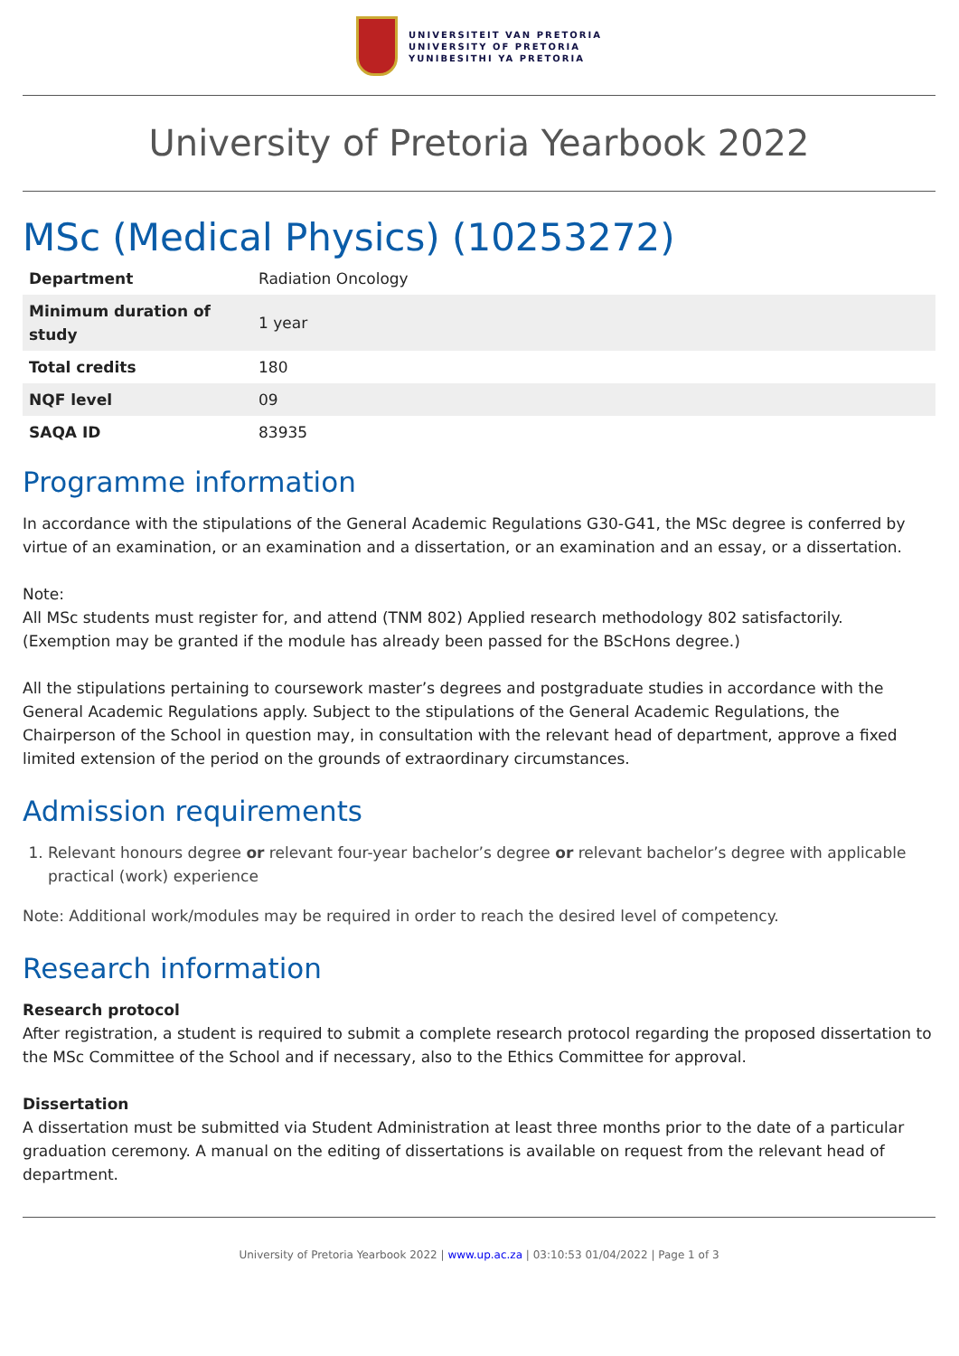UNIVERSITEIT VAN PRETORIA
UNIVERSITY OF PRETORIA
YUNIBESITHI YA PRETORIA
University of Pretoria Yearbook 2022
MSc (Medical Physics) (10253272)
| Department | Radiation Oncology |
| Minimum duration of study | 1 year |
| Total credits | 180 |
| NQF level | 09 |
| SAQA ID | 83935 |
Programme information
In accordance with the stipulations of the General Academic Regulations G30-G41, the MSc degree is conferred by virtue of an examination, or an examination and a dissertation, or an examination and an essay, or a dissertation.
Note:
All MSc students must register for, and attend (TNM 802) Applied research methodology 802 satisfactorily. (Exemption may be granted if the module has already been passed for the BScHons degree.)
All the stipulations pertaining to coursework master’s degrees and postgraduate studies in accordance with the General Academic Regulations apply. Subject to the stipulations of the General Academic Regulations, the Chairperson of the School in question may, in consultation with the relevant head of department, approve a fixed limited extension of the period on the grounds of extraordinary circumstances.
Admission requirements
1. Relevant honours degree or relevant four-year bachelor’s degree or relevant bachelor’s degree with applicable practical (work) experience
Note: Additional work/modules may be required in order to reach the desired level of competency.
Research information
Research protocol
After registration, a student is required to submit a complete research protocol regarding the proposed dissertation to the MSc Committee of the School and if necessary, also to the Ethics Committee for approval.
Dissertation
A dissertation must be submitted via Student Administration at least three months prior to the date of a particular graduation ceremony. A manual on the editing of dissertations is available on request from the relevant head of department.
University of Pretoria Yearbook 2022 | www.up.ac.za | 03:10:53 01/04/2022 | Page 1 of 3